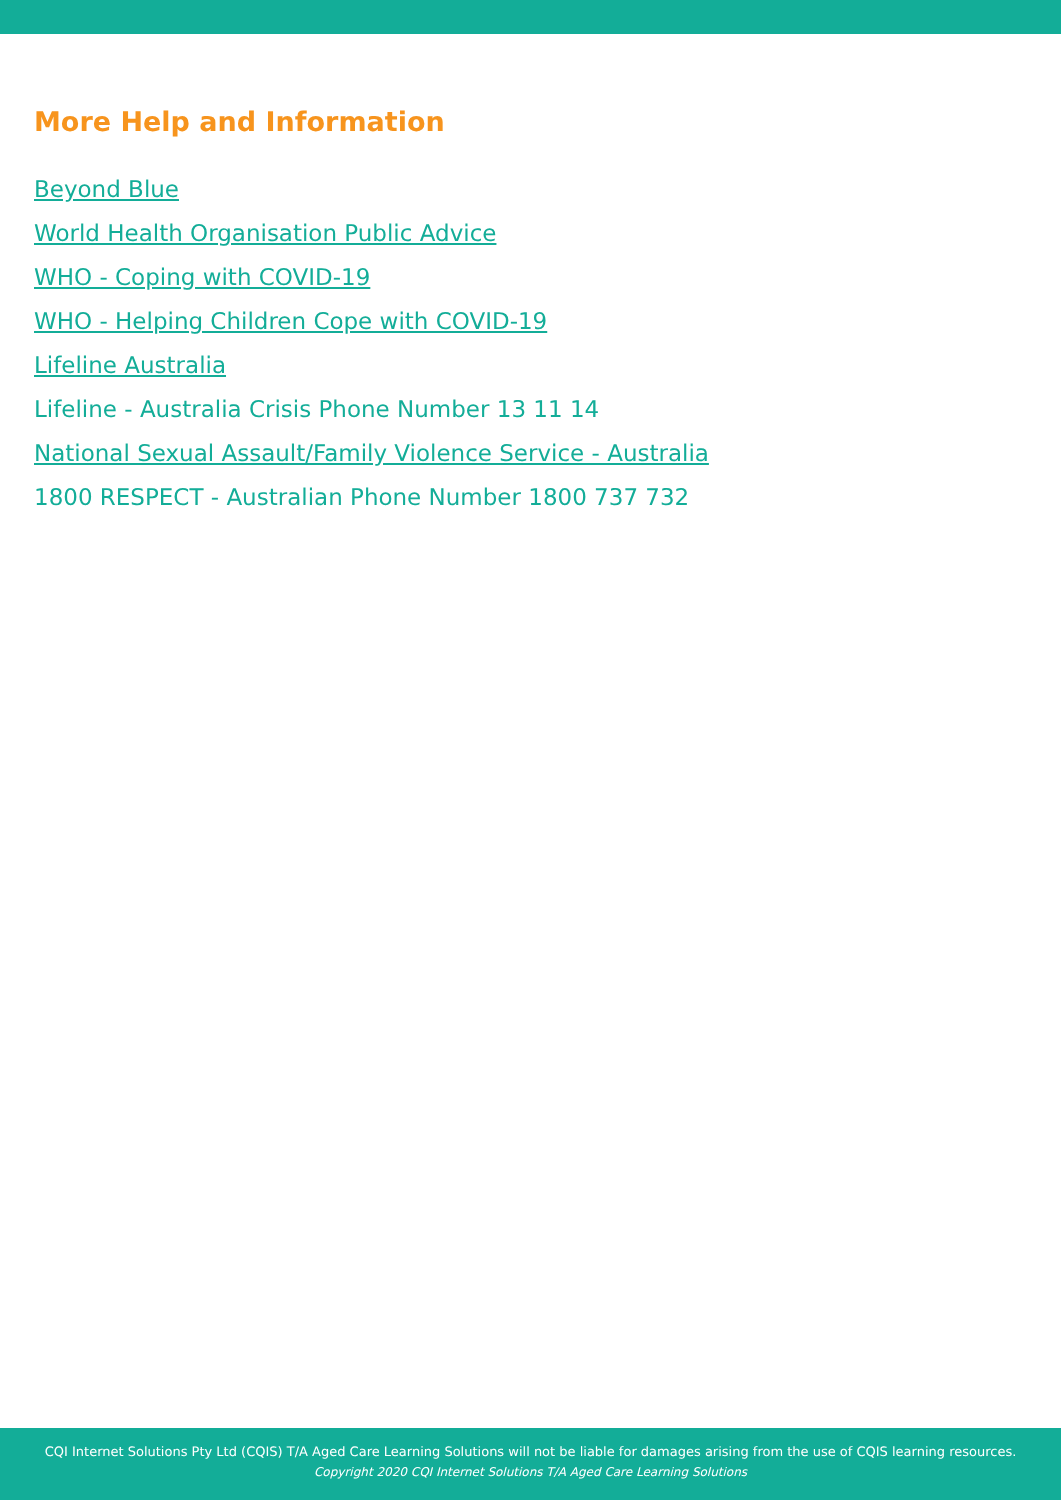More Help and Information
Beyond Blue
World Health Organisation Public Advice
WHO - Coping with COVID-19
WHO - Helping Children Cope with COVID-19
Lifeline Australia
Lifeline - Australia Crisis Phone Number 13 11 14
National Sexual Assault/Family Violence Service - Australia
1800 RESPECT - Australian Phone Number 1800 737 732
CQI Internet Solutions Pty Ltd (CQIS) T/A Aged Care Learning Solutions will not be liable for damages arising from the use of CQIS learning resources.
Copyright 2020 CQI Internet Solutions T/A Aged Care Learning Solutions